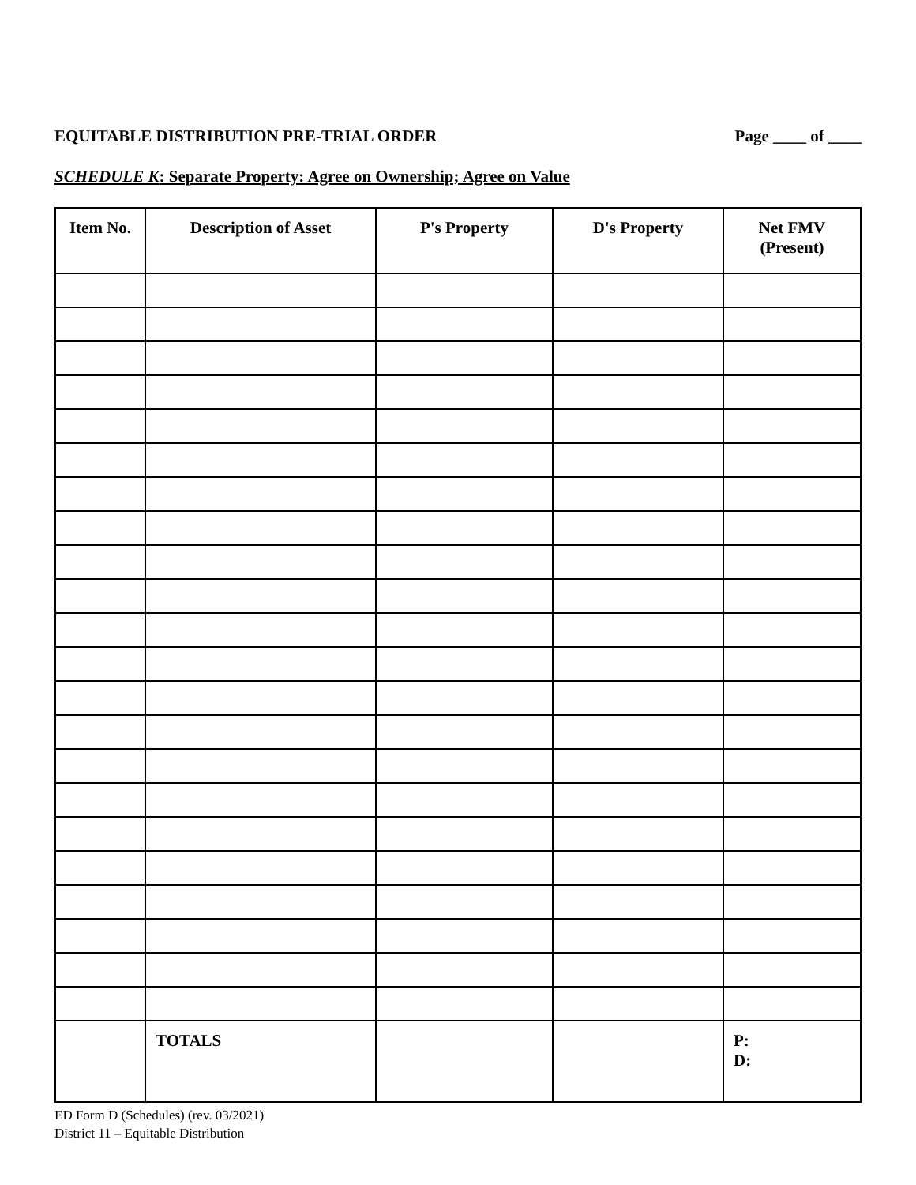EQUITABLE DISTRIBUTION PRE-TRIAL ORDER Page ____ of ____
SCHEDULE K: Separate Property: Agree on Ownership; Agree on Value
| Item No. | Description of Asset | P's Property | D's Property | Net FMV (Present) |
| --- | --- | --- | --- | --- |
| | TOTALS | | | P: D: |
ED Form D (Schedules) (rev. 03/2021)
District 11 – Equitable Distribution